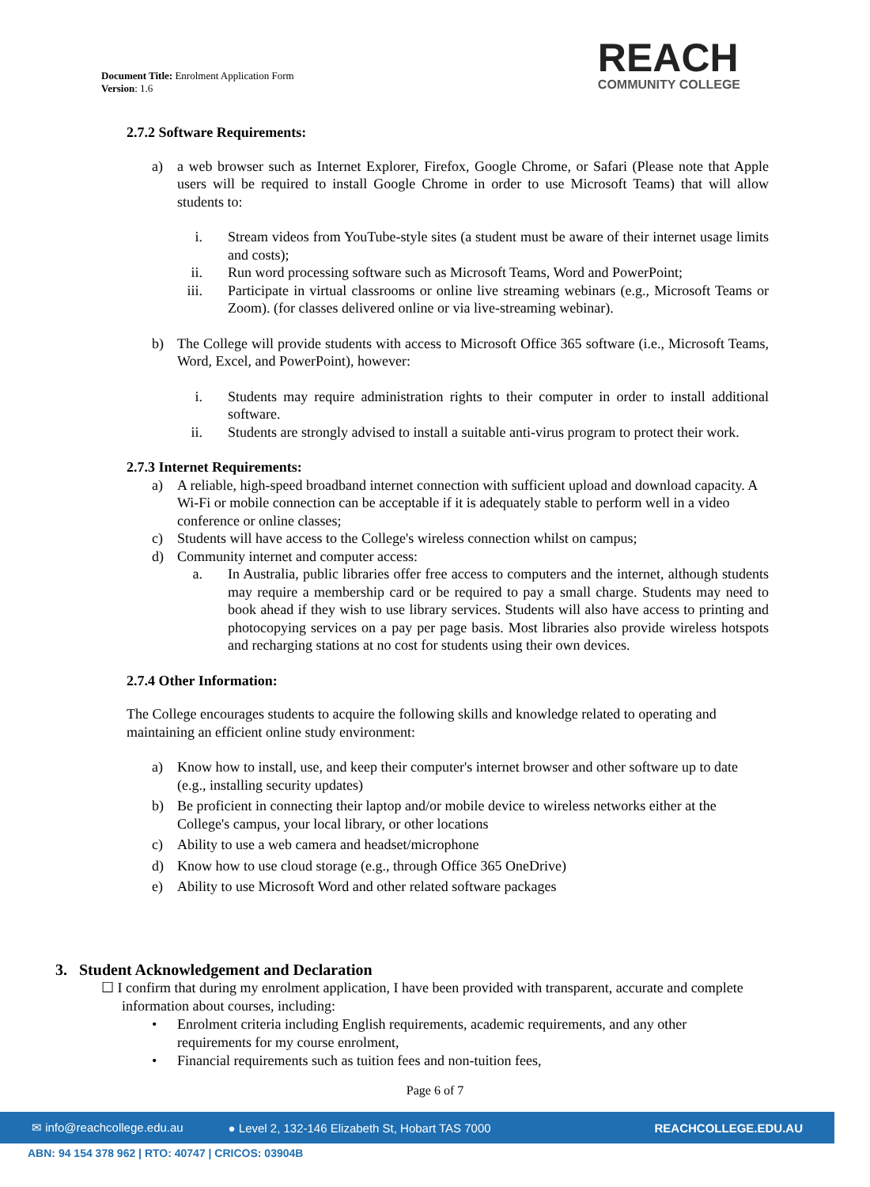Document Title: Enrolment Application Form
Version: 1.6
REACH
COMMUNITY COLLEGE
2.7.2 Software Requirements:
a) a web browser such as Internet Explorer, Firefox, Google Chrome, or Safari (Please note that Apple users will be required to install Google Chrome in order to use Microsoft Teams) that will allow students to:
i. Stream videos from YouTube-style sites (a student must be aware of their internet usage limits and costs);
ii. Run word processing software such as Microsoft Teams, Word and PowerPoint;
iii. Participate in virtual classrooms or online live streaming webinars (e.g., Microsoft Teams or Zoom). (for classes delivered online or via live-streaming webinar).
b) The College will provide students with access to Microsoft Office 365 software (i.e., Microsoft Teams, Word, Excel, and PowerPoint), however:
i. Students may require administration rights to their computer in order to install additional software.
ii. Students are strongly advised to install a suitable anti-virus program to protect their work.
2.7.3 Internet Requirements:
a) A reliable, high-speed broadband internet connection with sufficient upload and download capacity. A Wi-Fi or mobile connection can be acceptable if it is adequately stable to perform well in a video conference or online classes;
c) Students will have access to the College's wireless connection whilst on campus;
d) Community internet and computer access:
a. In Australia, public libraries offer free access to computers and the internet, although students may require a membership card or be required to pay a small charge. Students may need to book ahead if they wish to use library services. Students will also have access to printing and photocopying services on a pay per page basis. Most libraries also provide wireless hotspots and recharging stations at no cost for students using their own devices.
2.7.4 Other Information:
The College encourages students to acquire the following skills and knowledge related to operating and maintaining an efficient online study environment:
a) Know how to install, use, and keep their computer's internet browser and other software up to date (e.g., installing security updates)
b) Be proficient in connecting their laptop and/or mobile device to wireless networks either at the College's campus, your local library, or other locations
c) Ability to use a web camera and headset/microphone
d) Know how to use cloud storage (e.g., through Office 365 OneDrive)
e) Ability to use Microsoft Word and other related software packages
3. Student Acknowledgement and Declaration
☐ I confirm that during my enrolment application, I have been provided with transparent, accurate and complete information about courses, including:
• Enrolment criteria including English requirements, academic requirements, and any other requirements for my course enrolment,
• Financial requirements such as tuition fees and non-tuition fees,
Page 6 of 7
✉ info@reachcollege.edu.au ● Level 2, 132-146 Elizabeth St, Hobart TAS 7000 REACHCOLLEGE.EDU.AU
ABN: 94 154 378 962 | RTO: 40747 | CRICOS: 03904B